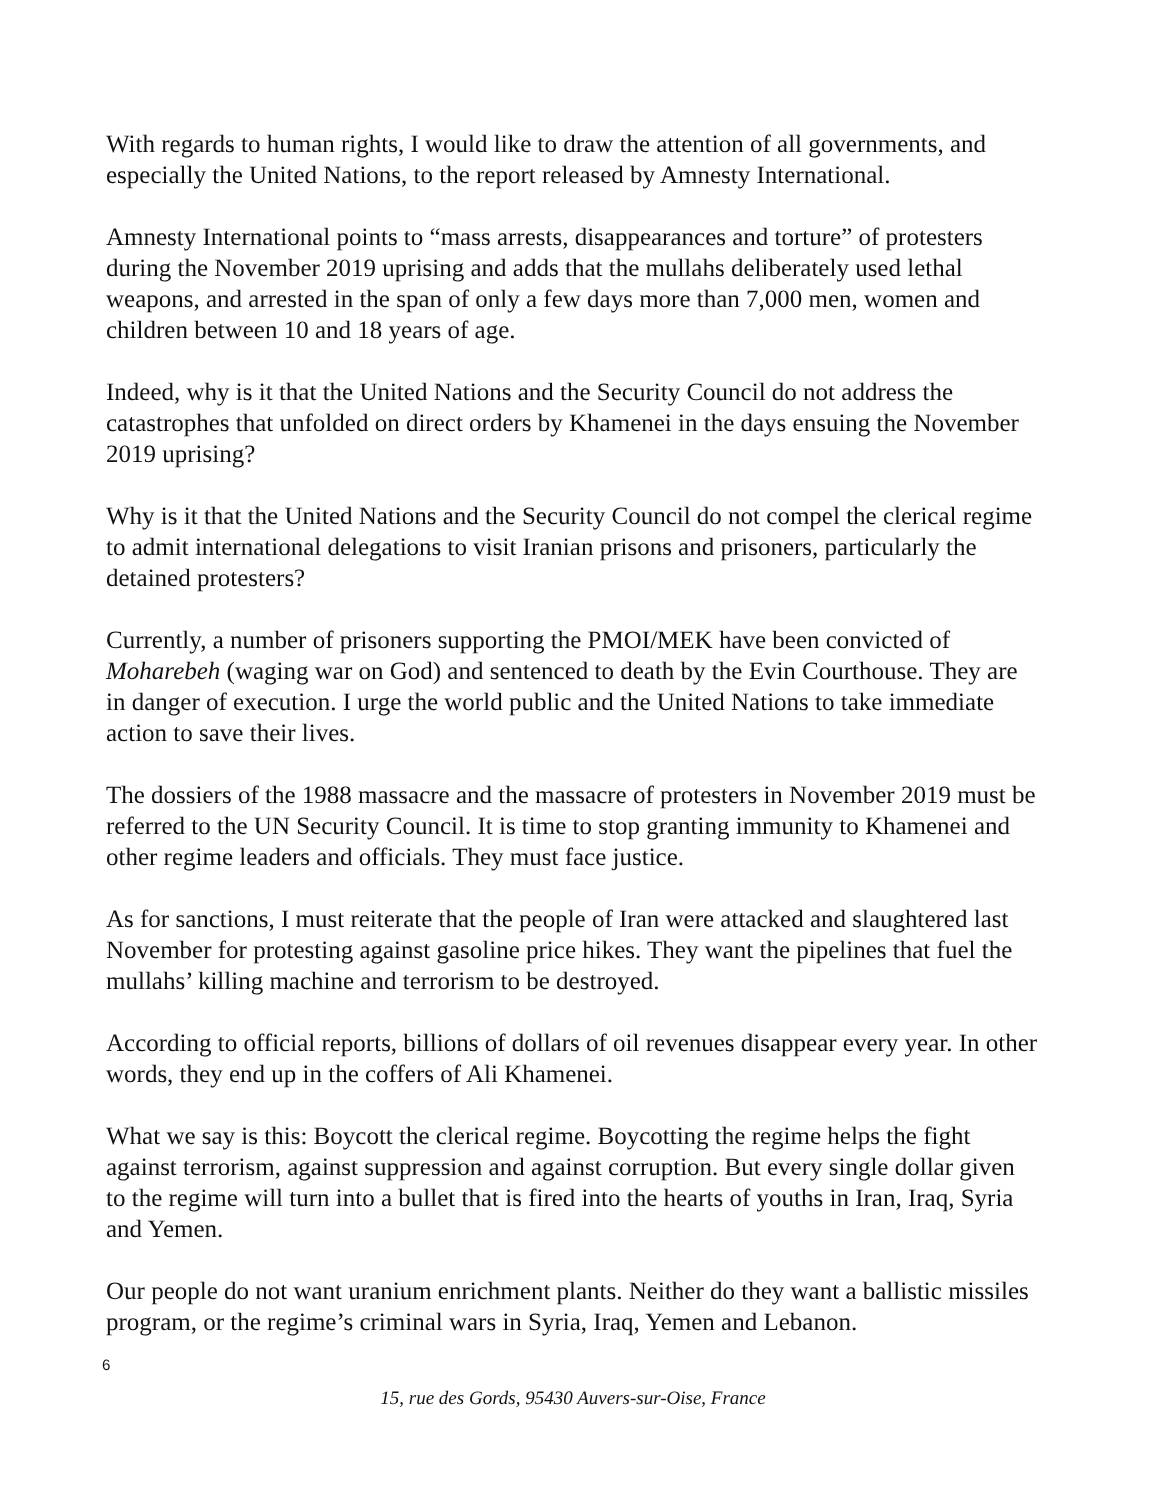With regards to human rights, I would like to draw the attention of all governments, and especially the United Nations, to the report released by Amnesty International.
Amnesty International points to “mass arrests, disappearances and torture” of protesters during the November 2019 uprising and adds that the mullahs deliberately used lethal weapons, and arrested in the span of only a few days more than 7,000 men, women and children between 10 and 18 years of age.
Indeed, why is it that the United Nations and the Security Council do not address the catastrophes that unfolded on direct orders by Khamenei in the days ensuing the November 2019 uprising?
Why is it that the United Nations and the Security Council do not compel the clerical regime to admit international delegations to visit Iranian prisons and prisoners, particularly the detained protesters?
Currently, a number of prisoners supporting the PMOI/MEK have been convicted of Moharebeh (waging war on God) and sentenced to death by the Evin Courthouse. They are in danger of execution. I urge the world public and the United Nations to take immediate action to save their lives.
The dossiers of the 1988 massacre and the massacre of protesters in November 2019 must be referred to the UN Security Council. It is time to stop granting immunity to Khamenei and other regime leaders and officials. They must face justice.
As for sanctions, I must reiterate that the people of Iran were attacked and slaughtered last November for protesting against gasoline price hikes. They want the pipelines that fuel the mullahs’ killing machine and terrorism to be destroyed.
According to official reports, billions of dollars of oil revenues disappear every year. In other words, they end up in the coffers of Ali Khamenei.
What we say is this: Boycott the clerical regime. Boycotting the regime helps the fight against terrorism, against suppression and against corruption. But every single dollar given to the regime will turn into a bullet that is fired into the hearts of youths in Iran, Iraq, Syria and Yemen.
Our people do not want uranium enrichment plants. Neither do they want a ballistic missiles program, or the regime’s criminal wars in Syria, Iraq, Yemen and Lebanon.
6
15, rue des Gords, 95430 Auvers-sur-Oise, France